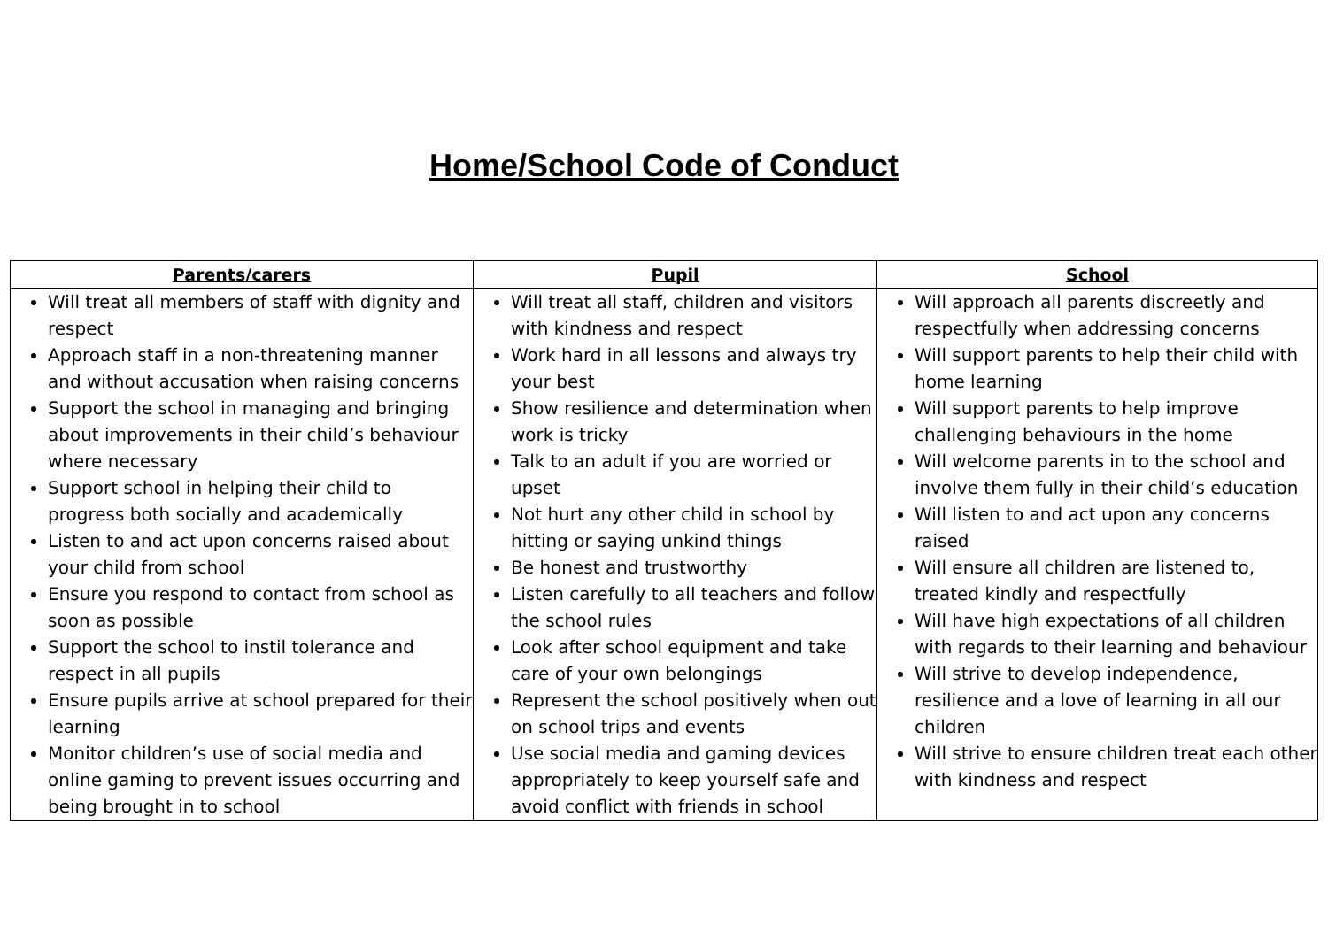Home/School Code of Conduct
| Parents/carers | Pupil | School |
| --- | --- | --- |
| Will treat all members of staff with dignity and respect Approach staff in a non-threatening manner and without accusation when raising concerns Support the school in managing and bringing about improvements in their child’s behaviour where necessary Support school in helping their child to progress both socially and academically Listen to and act upon concerns raised about your child from school Ensure you respond to contact from school as soon as possible Support the school to instil tolerance and respect in all pupils Ensure pupils arrive at school prepared for their learning Monitor children’s use of social media and online gaming to prevent issues occurring and being brought in to school | Will treat all staff, children and visitors with kindness and respect Work hard in all lessons and always try your best Show resilience and determination when work is tricky Talk to an adult if you are worried or upset Not hurt any other child in school by hitting or saying unkind things Be honest and trustworthy Listen carefully to all teachers and follow the school rules Look after school equipment and take care of your own belongings Represent the school positively when out on school trips and events Use social media and gaming devices appropriately to keep yourself safe and avoid conflict with friends in school | Will approach all parents discreetly and respectfully when addressing concerns Will support parents to help their child with home learning Will support parents to help improve challenging behaviours in the home Will welcome parents in to the school and involve them fully in their child’s education Will listen to and act upon any concerns raised Will ensure all children are listened to, treated kindly and respectfully Will have high expectations of all children with regards to their learning and behaviour Will strive to develop independence, resilience and a love of learning in all our children Will strive to ensure children treat each other with kindness and respect |